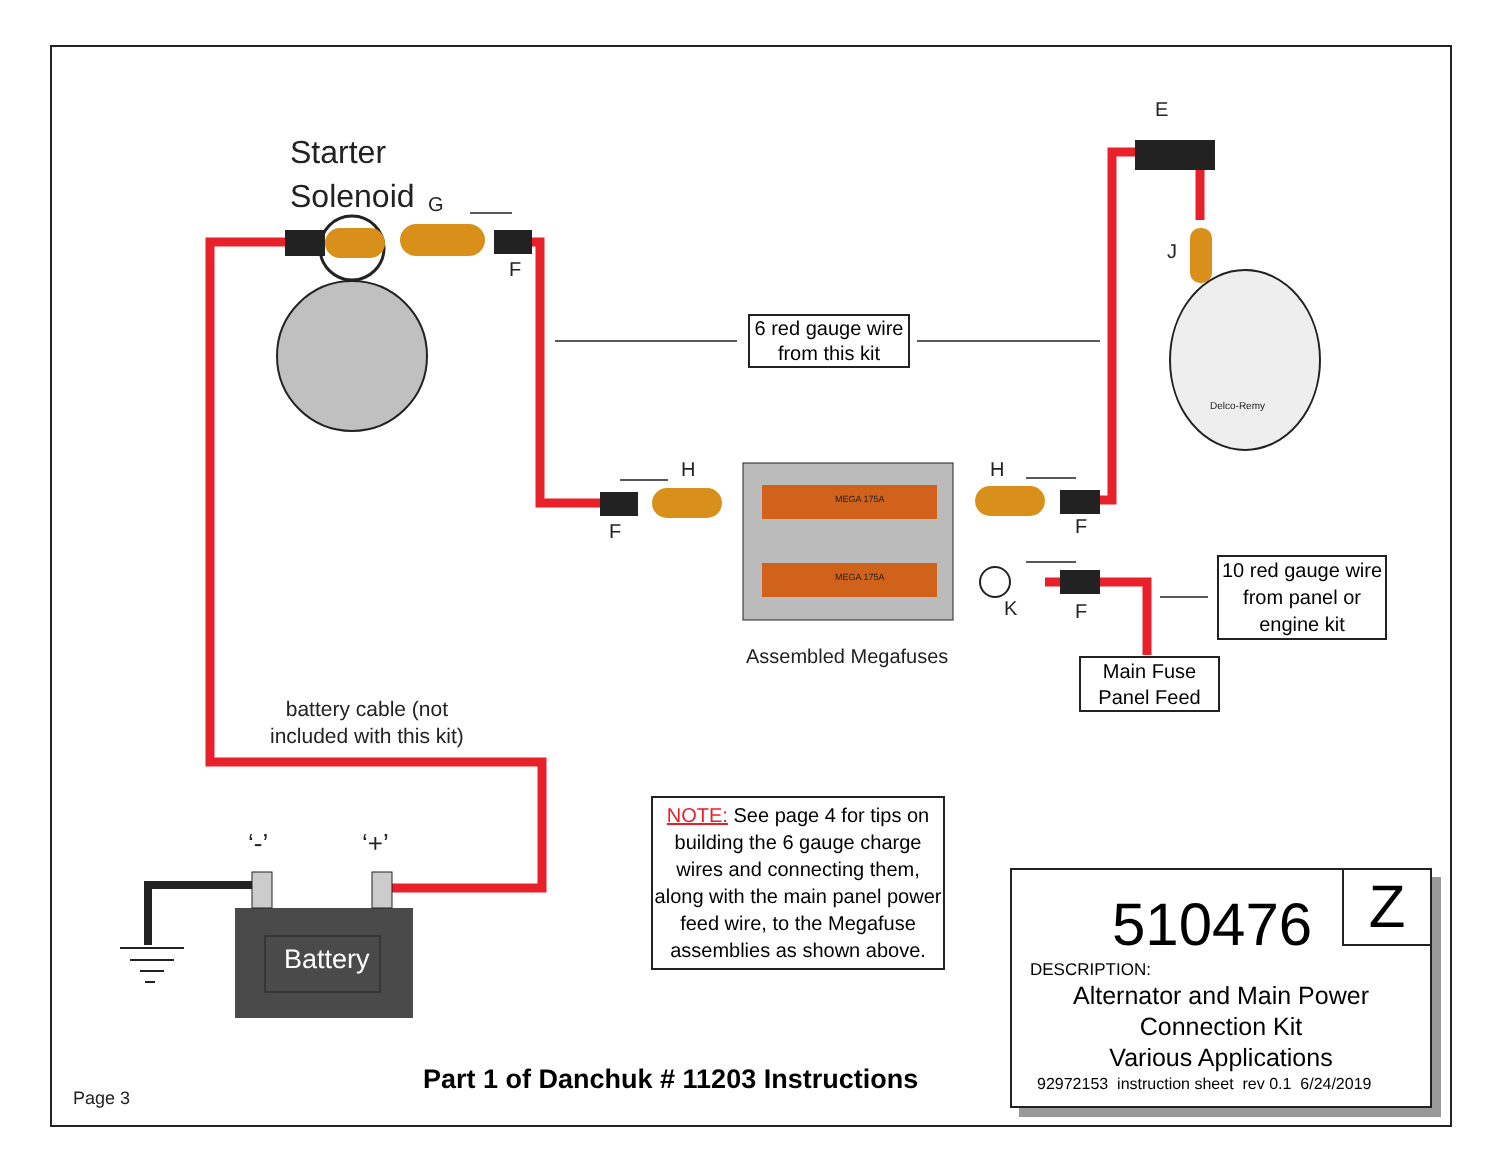Starter
Solenoid
G
F
E
J
Delco-Remy
H H
F F
K F
MEGA 175A
MEGA 175A
6 red gauge wire
from this kit
Assembled Megafuses
10 red gauge wire
from panel or
engine kit
Main Fuse
Panel Feed
battery cable (not
included with this kit)
‘-’ ‘+’
Battery
NOTE: See page 4 for tips on building the 6 gauge charge wires and connecting them, along with the main panel power feed wire, to the Megafuse assemblies as shown above.
Part 1 of Danchuk # 11203 Instructions
Page 3
510476
Z
DESCRIPTION:
Alternator and Main Power
Connection Kit
Various Applications
92972153 instruction sheet rev 0.1 6/24/2019